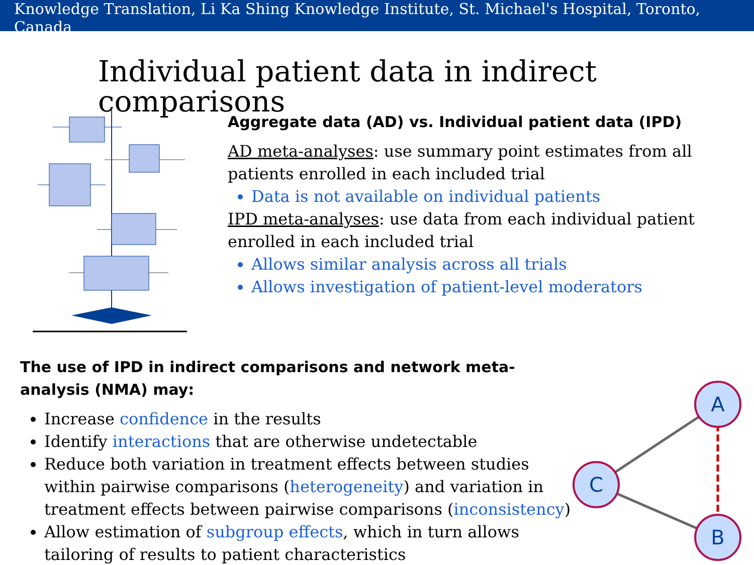Knowledge Translation, Li Ka Shing Knowledge Institute, St. Michael's Hospital, Toronto, Canada
Individual patient data in indirect comparisons
Aggregate data (AD) vs. Individual patient data (IPD)
AD meta-analyses: use summary point estimates from all patients enrolled in each included trial
Data is not available on individual patients
IPD meta-analyses: use data from each individual patient enrolled in each included trial
Allows similar analysis across all trials
Allows investigation of patient-level moderators
The use of IPD in indirect comparisons and network meta-analysis (NMA) may:
Increase confidence in the results
Identify interactions that are otherwise undetectable
Reduce both variation in treatment effects between studies within pairwise comparisons (heterogeneity) and variation in treatment effects between pairwise comparisons (inconsistency)
Allow estimation of subgroup effects, which in turn allows tailoring of results to patient characteristics
A
C
B